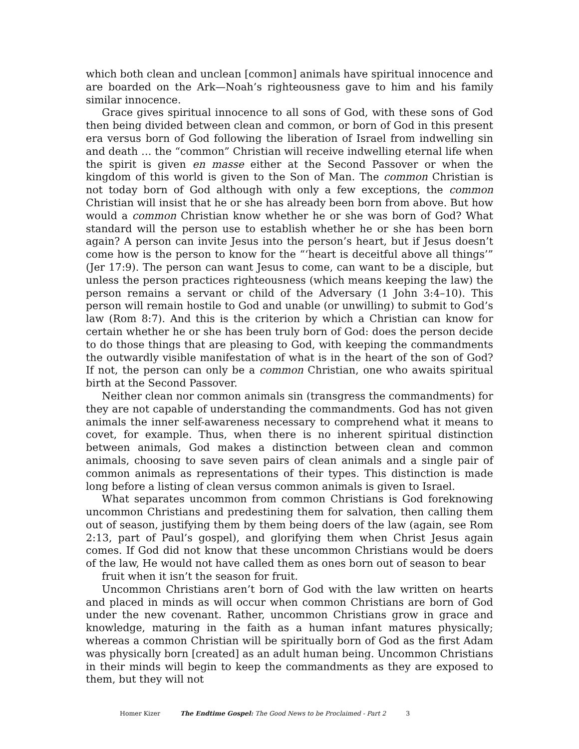which both clean and unclean [common] animals have spiritual innocence and are boarded on the Ark—Noah’s righteousness gave to him and his family similar innocence.
Grace gives spiritual innocence to all sons of God, with these sons of God then being divided between clean and common, or born of God in this present era versus born of God following the liberation of Israel from indwelling sin and death … the “common” Christian will receive indwelling eternal life when the spirit is given en masse either at the Second Passover or when the kingdom of this world is given to the Son of Man. The common Christian is not today born of God although with only a few exceptions, the common Christian will insist that he or she has already been born from above. But how would a common Christian know whether he or she was born of God? What standard will the person use to establish whether he or she has been born again? A person can invite Jesus into the person’s heart, but if Jesus doesn’t come how is the person to know for the “‘heart is deceitful above all things’” (Jer 17:9). The person can want Jesus to come, can want to be a disciple, but unless the person practices righteousness (which means keeping the law) the person remains a servant or child of the Adversary (1 John 3:4–10). This person will remain hostile to God and unable (or unwilling) to submit to God’s law (Rom 8:7). And this is the criterion by which a Christian can know for certain whether he or she has been truly born of God: does the person decide to do those things that are pleasing to God, with keeping the commandments the outwardly visible manifestation of what is in the heart of the son of God? If not, the person can only be a common Christian, one who awaits spiritual birth at the Second Passover.
Neither clean nor common animals sin (transgress the commandments) for they are not capable of understanding the commandments. God has not given animals the inner self-awareness necessary to comprehend what it means to covet, for example. Thus, when there is no inherent spiritual distinction between animals, God makes a distinction between clean and common animals, choosing to save seven pairs of clean animals and a single pair of common animals as representations of their types. This distinction is made long before a listing of clean versus common animals is given to Israel.
What separates uncommon from common Christians is God foreknowing uncommon Christians and predestining them for salvation, then calling them out of season, justifying them by them being doers of the law (again, see Rom 2:13, part of Paul’s gospel), and glorifying them when Christ Jesus again comes. If God did not know that these uncommon Christians would be doers of the law, He would not have called them as ones born out of season to bear
fruit when it isn’t the season for fruit.
Uncommon Christians aren’t born of God with the law written on hearts and placed in minds as will occur when common Christians are born of God under the new covenant. Rather, uncommon Christians grow in grace and knowledge, maturing in the faith as a human infant matures physically; whereas a common Christian will be spiritually born of God as the first Adam was physically born [created] as an adult human being. Uncommon Christians in their minds will begin to keep the commandments as they are exposed to them, but they will not
Homer Kizer The Endtime Gospel: The Good News to be Proclaimed - Part 2 3